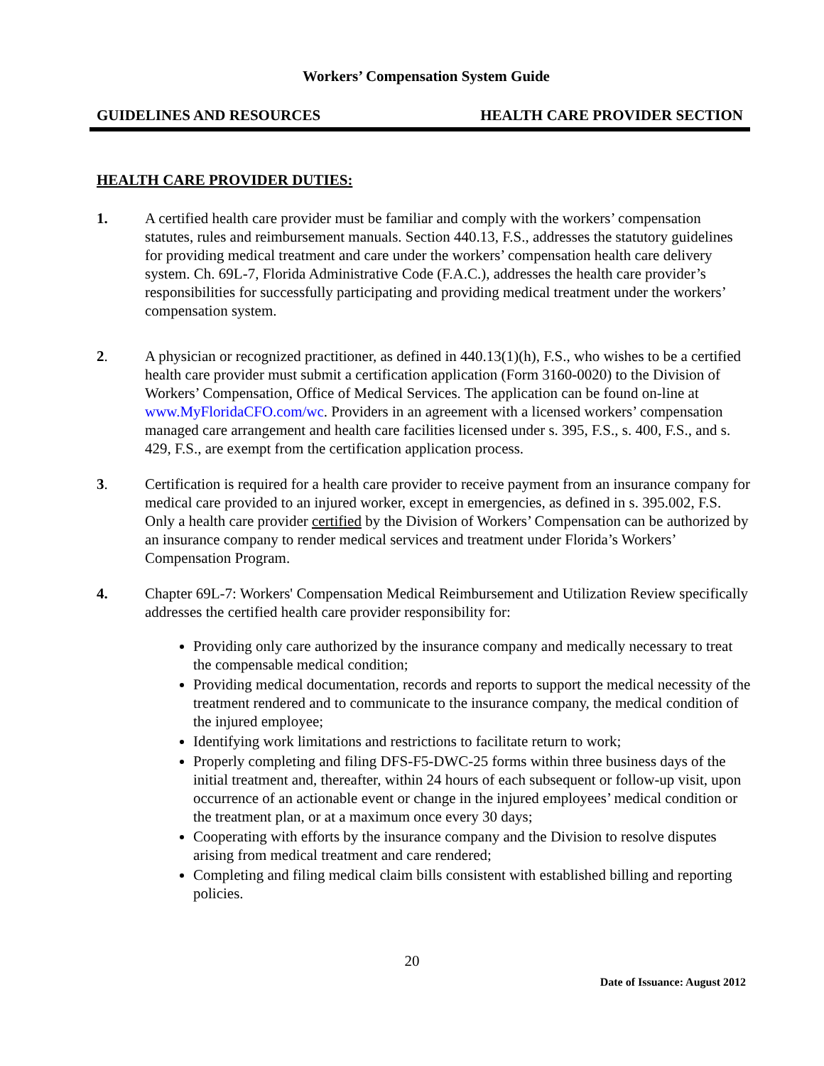Workers’ Compensation System Guide
GUIDELINES AND RESOURCES HEALTH CARE PROVIDER SECTION
HEALTH CARE PROVIDER DUTIES:
1. A certified health care provider must be familiar and comply with the workers’ compensation statutes, rules and reimbursement manuals. Section 440.13, F.S., addresses the statutory guidelines for providing medical treatment and care under the workers’ compensation health care delivery system. Ch. 69L-7, Florida Administrative Code (F.A.C.), addresses the health care provider’s responsibilities for successfully participating and providing medical treatment under the workers’ compensation system.
2. A physician or recognized practitioner, as defined in 440.13(1)(h), F.S., who wishes to be a certified health care provider must submit a certification application (Form 3160-0020) to the Division of Workers’ Compensation, Office of Medical Services. The application can be found on-line at www.MyFloridaCFO.com/wc. Providers in an agreement with a licensed workers’ compensation managed care arrangement and health care facilities licensed under s. 395, F.S., s. 400, F.S., and s. 429, F.S., are exempt from the certification application process.
3. Certification is required for a health care provider to receive payment from an insurance company for medical care provided to an injured worker, except in emergencies, as defined in s. 395.002, F.S. Only a health care provider certified by the Division of Workers’ Compensation can be authorized by an insurance company to render medical services and treatment under Florida’s Workers’ Compensation Program.
4. Chapter 69L-7: Workers' Compensation Medical Reimbursement and Utilization Review specifically addresses the certified health care provider responsibility for:
Providing only care authorized by the insurance company and medically necessary to treat the compensable medical condition;
Providing medical documentation, records and reports to support the medical necessity of the treatment rendered and to communicate to the insurance company, the medical condition of the injured employee;
Identifying work limitations and restrictions to facilitate return to work;
Properly completing and filing DFS-F5-DWC-25 forms within three business days of the initial treatment and, thereafter, within 24 hours of each subsequent or follow-up visit, upon occurrence of an actionable event or change in the injured employees’ medical condition or the treatment plan, or at a maximum once every 30 days;
Cooperating with efforts by the insurance company and the Division to resolve disputes arising from medical treatment and care rendered;
Completing and filing medical claim bills consistent with established billing and reporting policies.
20
Date of Issuance: August 2012